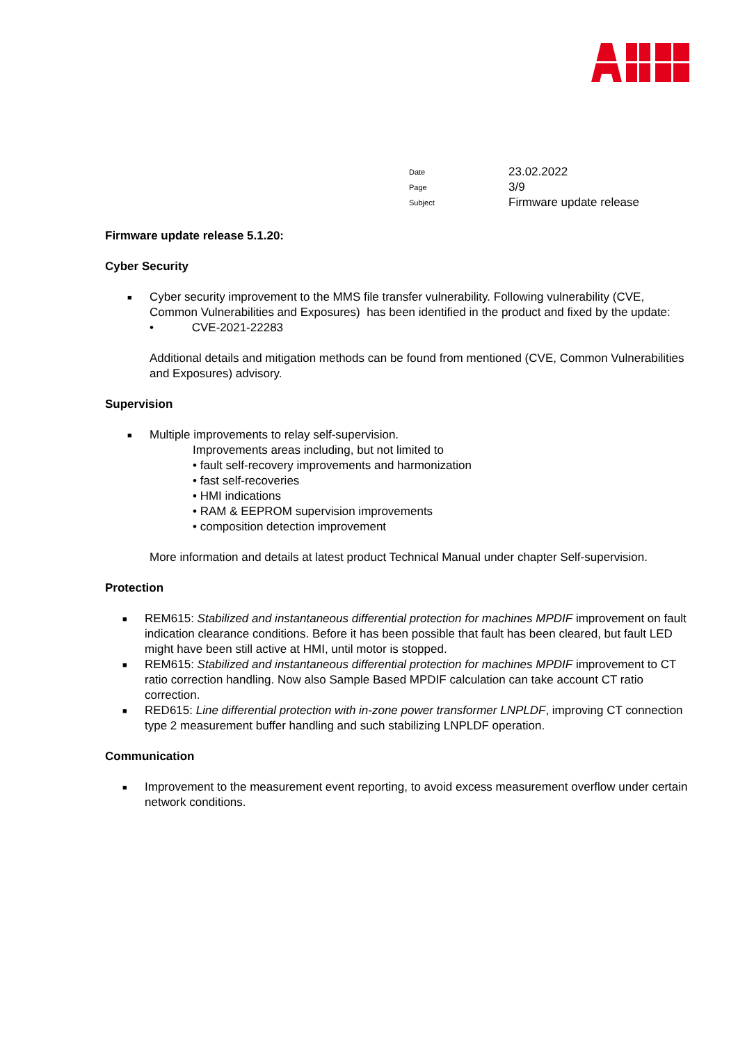| Date | 23.02.2022 |
| Page | 3/9 |
| Subject | Firmware update release |
Firmware update release 5.1.20:
Cyber Security
■ Cyber security improvement to the MMS file transfer vulnerability. Following vulnerability (CVE, Common Vulnerabilities and Exposures) has been identified in the product and fixed by the update:
• CVE-2021-22283
Additional details and mitigation methods can be found from mentioned (CVE, Common Vulnerabilities and Exposures) advisory.
Supervision
■ Multiple improvements to relay self-supervision.
Improvements areas including, but not limited to
• fault self-recovery improvements and harmonization
• fast self-recoveries
• HMI indications
• RAM & EEPROM supervision improvements
• composition detection improvement
More information and details at latest product Technical Manual under chapter Self-supervision.
Protection
■ REM615: Stabilized and instantaneous differential protection for machines MPDIF improvement on fault indication clearance conditions. Before it has been possible that fault has been cleared, but fault LED might have been still active at HMI, until motor is stopped.
■ REM615: Stabilized and instantaneous differential protection for machines MPDIF improvement to CT ratio correction handling. Now also Sample Based MPDIF calculation can take account CT ratio correction.
■ RED615: Line differential protection with in-zone power transformer LNPLDF, improving CT connection type 2 measurement buffer handling and such stabilizing LNPLDF operation.
Communication
■ Improvement to the measurement event reporting, to avoid excess measurement overflow under certain network conditions.